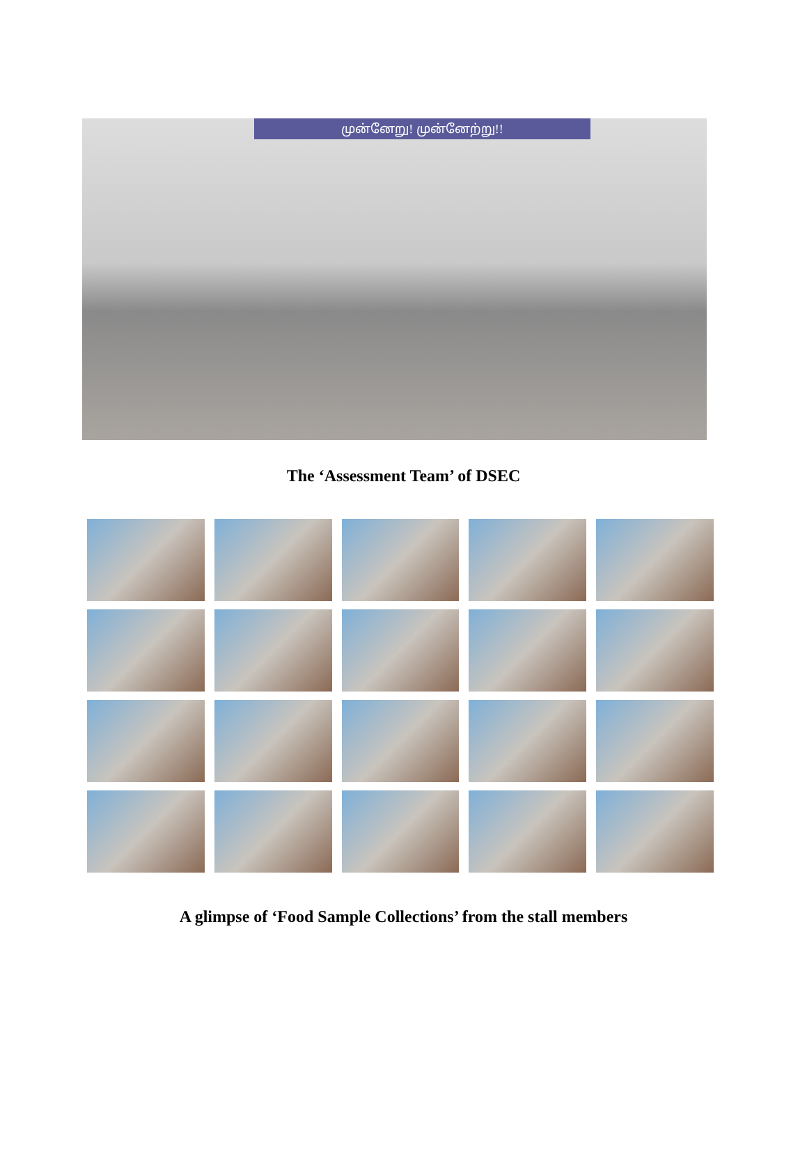முன்னேறு! முன்னேற்று!!
The ‘Assessment Team’ of DSEC
A glimpse of ‘Food Sample Collections’ from the stall members